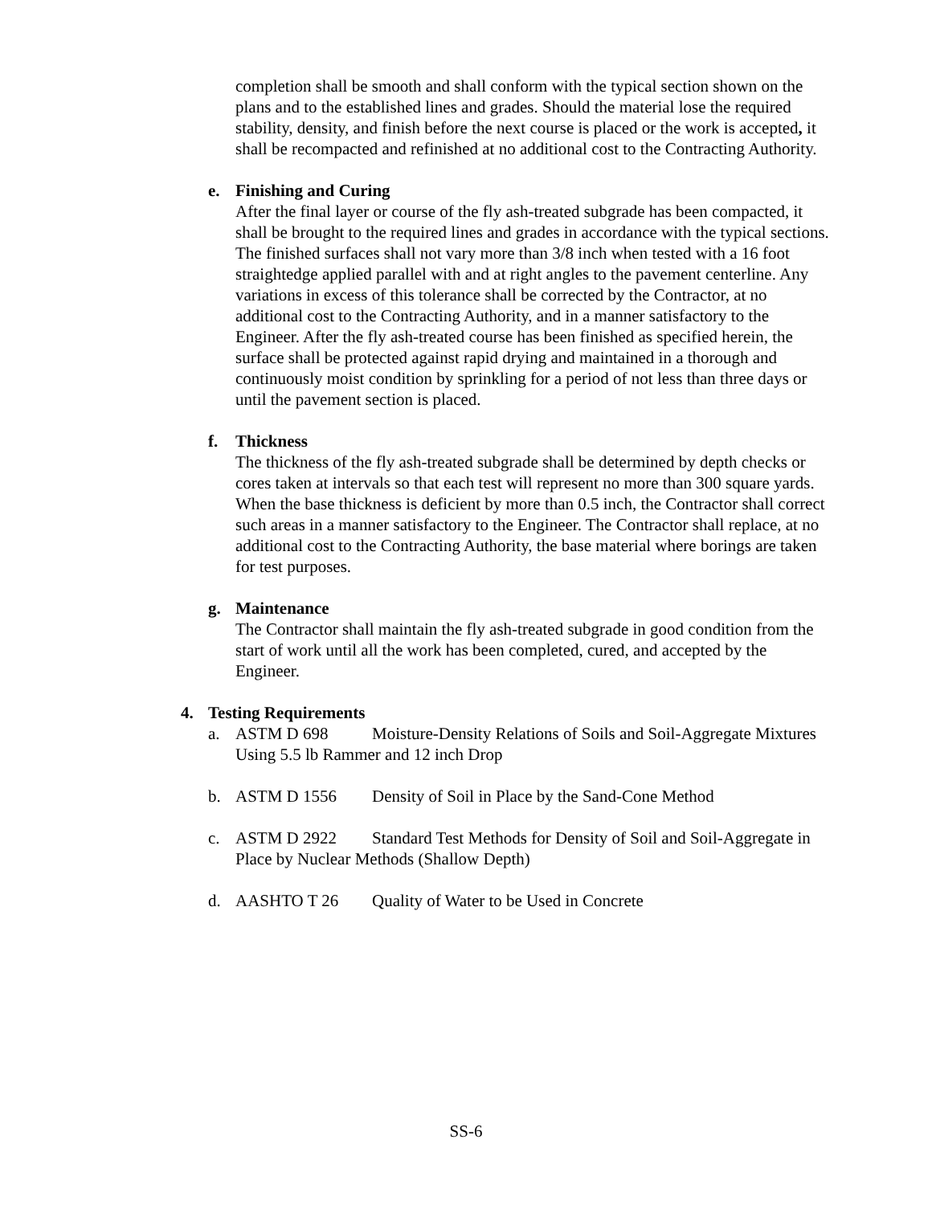completion shall be smooth and shall conform with the typical section shown on the plans and to the established lines and grades. Should the material lose the required stability, density, and finish before the next course is placed or the work is accepted, it shall be recompacted and refinished at no additional cost to the Contracting Authority.
e. Finishing and Curing
After the final layer or course of the fly ash-treated subgrade has been compacted, it shall be brought to the required lines and grades in accordance with the typical sections. The finished surfaces shall not vary more than 3/8 inch when tested with a 16 foot straightedge applied parallel with and at right angles to the pavement centerline. Any variations in excess of this tolerance shall be corrected by the Contractor, at no additional cost to the Contracting Authority, and in a manner satisfactory to the Engineer. After the fly ash-treated course has been finished as specified herein, the surface shall be protected against rapid drying and maintained in a thorough and continuously moist condition by sprinkling for a period of not less than three days or until the pavement section is placed.
f. Thickness
The thickness of the fly ash-treated subgrade shall be determined by depth checks or cores taken at intervals so that each test will represent no more than 300 square yards. When the base thickness is deficient by more than 0.5 inch, the Contractor shall correct such areas in a manner satisfactory to the Engineer. The Contractor shall replace, at no additional cost to the Contracting Authority, the base material where borings are taken for test purposes.
g. Maintenance
The Contractor shall maintain the fly ash-treated subgrade in good condition from the start of work until all the work has been completed, cured, and accepted by the Engineer.
4. Testing Requirements
a. ASTM D 698 Moisture-Density Relations of Soils and Soil-Aggregate Mixtures Using 5.5 lb Rammer and 12 inch Drop
b. ASTM D 1556 Density of Soil in Place by the Sand-Cone Method
c. ASTM D 2922 Standard Test Methods for Density of Soil and Soil-Aggregate in Place by Nuclear Methods (Shallow Depth)
d. AASHTO T 26 Quality of Water to be Used in Concrete
SS-6